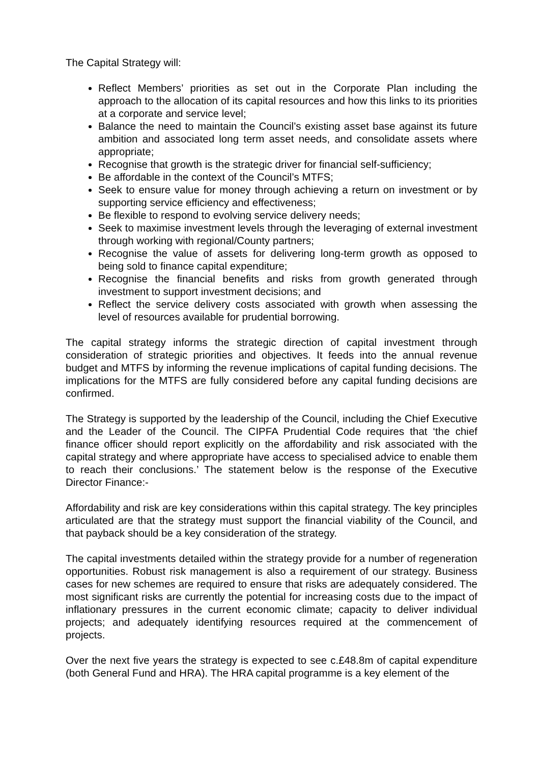The Capital Strategy will:
Reflect Members’ priorities as set out in the Corporate Plan including the approach to the allocation of its capital resources and how this links to its priorities at a corporate and service level;
Balance the need to maintain the Council’s existing asset base against its future ambition and associated long term asset needs, and consolidate assets where appropriate;
Recognise that growth is the strategic driver for financial self-sufficiency;
Be affordable in the context of the Council’s MTFS;
Seek to ensure value for money through achieving a return on investment or by supporting service efficiency and effectiveness;
Be flexible to respond to evolving service delivery needs;
Seek to maximise investment levels through the leveraging of external investment through working with regional/County partners;
Recognise the value of assets for delivering long-term growth as opposed to being sold to finance capital expenditure;
Recognise the financial benefits and risks from growth generated through investment to support investment decisions; and
Reflect the service delivery costs associated with growth when assessing the level of resources available for prudential borrowing.
The capital strategy informs the strategic direction of capital investment through consideration of strategic priorities and objectives. It feeds into the annual revenue budget and MTFS by informing the revenue implications of capital funding decisions. The implications for the MTFS are fully considered before any capital funding decisions are confirmed.
The Strategy is supported by the leadership of the Council, including the Chief Executive and the Leader of the Council. The CIPFA Prudential Code requires that ‘the chief finance officer should report explicitly on the affordability and risk associated with the capital strategy and where appropriate have access to specialised advice to enable them to reach their conclusions.’ The statement below is the response of the Executive Director Finance:-
Affordability and risk are key considerations within this capital strategy. The key principles articulated are that the strategy must support the financial viability of the Council, and that payback should be a key consideration of the strategy.
The capital investments detailed within the strategy provide for a number of regeneration opportunities. Robust risk management is also a requirement of our strategy. Business cases for new schemes are required to ensure that risks are adequately considered. The most significant risks are currently the potential for increasing costs due to the impact of inflationary pressures in the current economic climate; capacity to deliver individual projects; and adequately identifying resources required at the commencement of projects.
Over the next five years the strategy is expected to see c.£48.8m of capital expenditure (both General Fund and HRA). The HRA capital programme is a key element of the